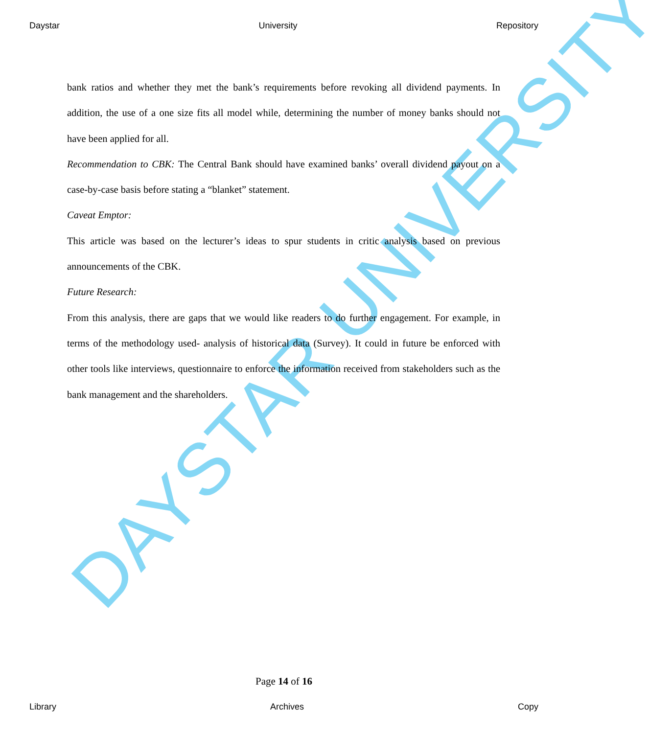Daystar University Repository
DAYSTAR UNIVERSITY
bank ratios and whether they met the bank’s requirements before revoking all dividend payments. In addition, the use of a one size fits all model while, determining the number of money banks should not have been applied for all.
Recommendation to CBK: The Central Bank should have examined banks’ overall dividend payout on a case-by-case basis before stating a “blanket” statement.
Caveat Emptor:
This article was based on the lecturer’s ideas to spur students in critic analysis based on previous announcements of the CBK.
Future Research:
From this analysis, there are gaps that we would like readers to do further engagement. For example, in terms of the methodology used- analysis of historical data (Survey). It could in future be enforced with other tools like interviews, questionnaire to enforce the information received from stakeholders such as the bank management and the shareholders.
Page 14 of 16
Library Archives Copy